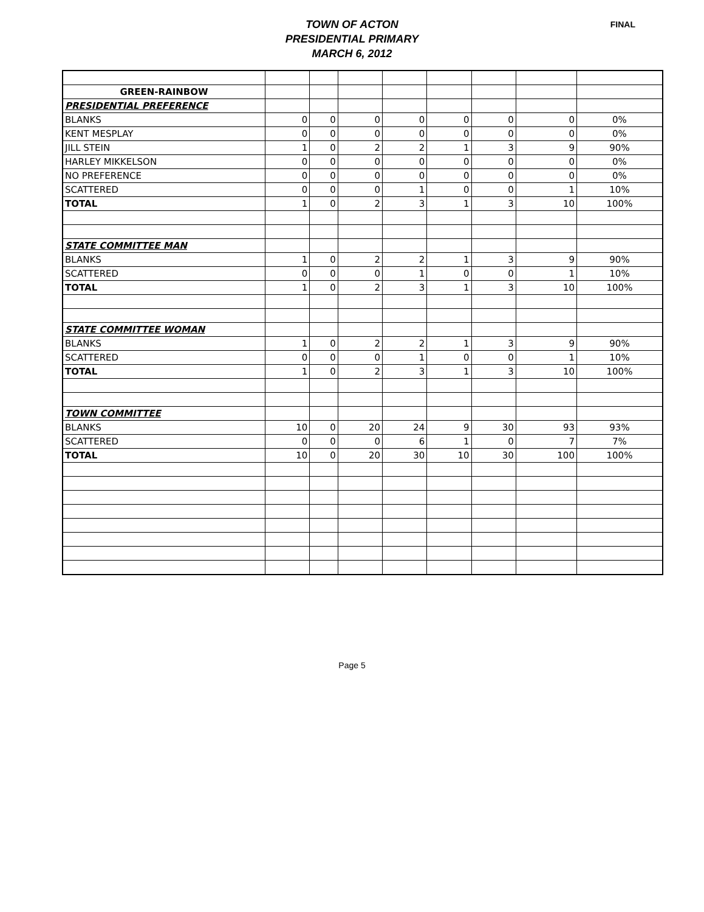TOWN OF ACTON
PRESIDENTIAL PRIMARY
MARCH 6, 2012
FINAL
| GREEN-RAINBOW | | | | | | | | |
| PRESIDENTIAL PREFERENCE | | | | | | | | |
| BLANKS | 0 | 0 | 0 | 0 | 0 | 0 | 0 | 0% |
| KENT MESPLAY | 0 | 0 | 0 | 0 | 0 | 0 | 0 | 0% |
| JILL STEIN | 1 | 0 | 2 | 2 | 1 | 3 | 9 | 90% |
| HARLEY MIKKELSON | 0 | 0 | 0 | 0 | 0 | 0 | 0 | 0% |
| NO PREFERENCE | 0 | 0 | 0 | 0 | 0 | 0 | 0 | 0% |
| SCATTERED | 0 | 0 | 0 | 1 | 0 | 0 | 1 | 10% |
| TOTAL | 1 | 0 | 2 | 3 | 1 | 3 | 10 | 100% |
| STATE COMMITTEE MAN | | | | | | | | |
| BLANKS | 1 | 0 | 2 | 2 | 1 | 3 | 9 | 90% |
| SCATTERED | 0 | 0 | 0 | 1 | 0 | 0 | 1 | 10% |
| TOTAL | 1 | 0 | 2 | 3 | 1 | 3 | 10 | 100% |
| STATE COMMITTEE WOMAN | | | | | | | | |
| BLANKS | 1 | 0 | 2 | 2 | 1 | 3 | 9 | 90% |
| SCATTERED | 0 | 0 | 0 | 1 | 0 | 0 | 1 | 10% |
| TOTAL | 1 | 0 | 2 | 3 | 1 | 3 | 10 | 100% |
| TOWN COMMITTEE | | | | | | | | |
| BLANKS | 10 | 0 | 20 | 24 | 9 | 30 | 93 | 93% |
| SCATTERED | 0 | 0 | 0 | 6 | 1 | 0 | 7 | 7% |
| TOTAL | 10 | 0 | 20 | 30 | 10 | 30 | 100 | 100% |
Page 5